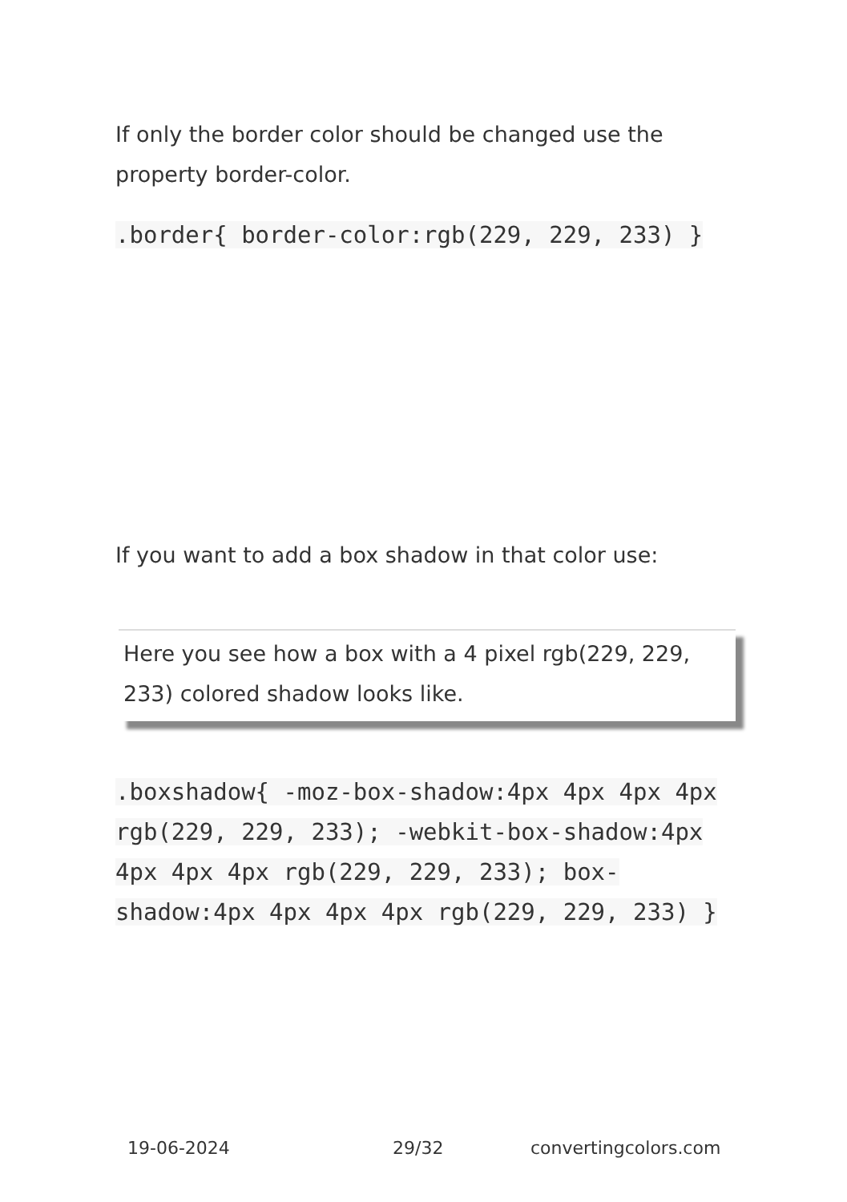If only the border color should be changed use the property border-color.
.border{ border-color:rgb(229, 229, 233) }
If you want to add a box shadow in that color use:
Here you see how a box with a 4 pixel rgb(229, 229, 233) colored shadow looks like.
.boxshadow{ -moz-box-shadow:4px 4px 4px 4px rgb(229, 229, 233); -webkit-box-shadow:4px 4px 4px 4px rgb(229, 229, 233); box-shadow:4px 4px 4px 4px rgb(229, 229, 233) }
19-06-2024 29/32 convertingcolors.com